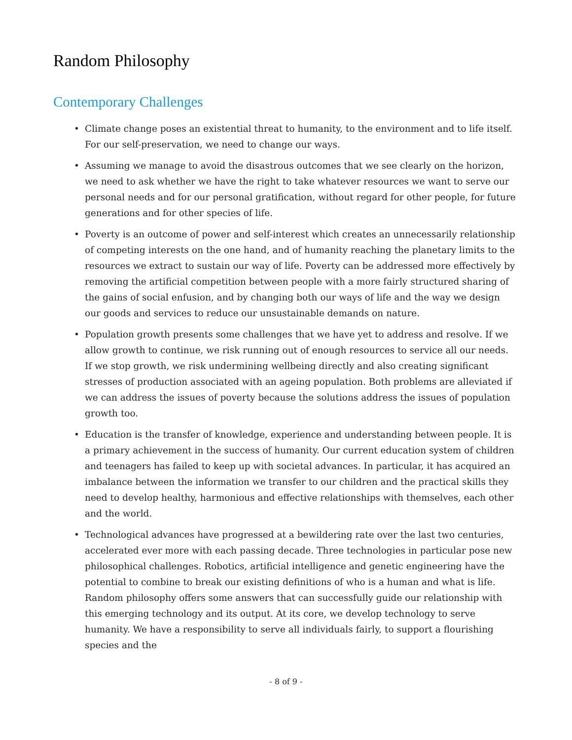Random Philosophy
Contemporary Challenges
• Climate change poses an existential threat to humanity, to the environment and to life itself. For our self-preservation, we need to change our ways.
• Assuming we manage to avoid the disastrous outcomes that we see clearly on the horizon, we need to ask whether we have the right to take whatever resources we want to serve our personal needs and for our personal gratification, without regard for other people, for future generations and for other species of life.
• Poverty is an outcome of power and self-interest which creates an unnecessarily relationship of competing interests on the one hand, and of humanity reaching the planetary limits to the resources we extract to sustain our way of life. Poverty can be addressed more effectively by removing the artificial competition between people with a more fairly structured sharing of the gains of social enfusion, and by changing both our ways of life and the way we design our goods and services to reduce our unsustainable demands on nature.
• Population growth presents some challenges that we have yet to address and resolve. If we allow growth to continue, we risk running out of enough resources to service all our needs. If we stop growth, we risk undermining wellbeing directly and also creating significant stresses of production associated with an ageing population. Both problems are alleviated if we can address the issues of poverty because the solutions address the issues of population growth too.
• Education is the transfer of knowledge, experience and understanding between people. It is a primary achievement in the success of humanity. Our current education system of children and teenagers has failed to keep up with societal advances. In particular, it has acquired an imbalance between the information we transfer to our children and the practical skills they need to develop healthy, harmonious and effective relationships with themselves, each other and the world.
• Technological advances have progressed at a bewildering rate over the last two centuries, accelerated ever more with each passing decade. Three technologies in particular pose new philosophical challenges. Robotics, artificial intelligence and genetic engineering have the potential to combine to break our existing definitions of who is a human and what is life. Random philosophy offers some answers that can successfully guide our relationship with this emerging technology and its output. At its core, we develop technology to serve humanity. We have a responsibility to serve all individuals fairly, to support a flourishing species and the
- 8 of 9 -